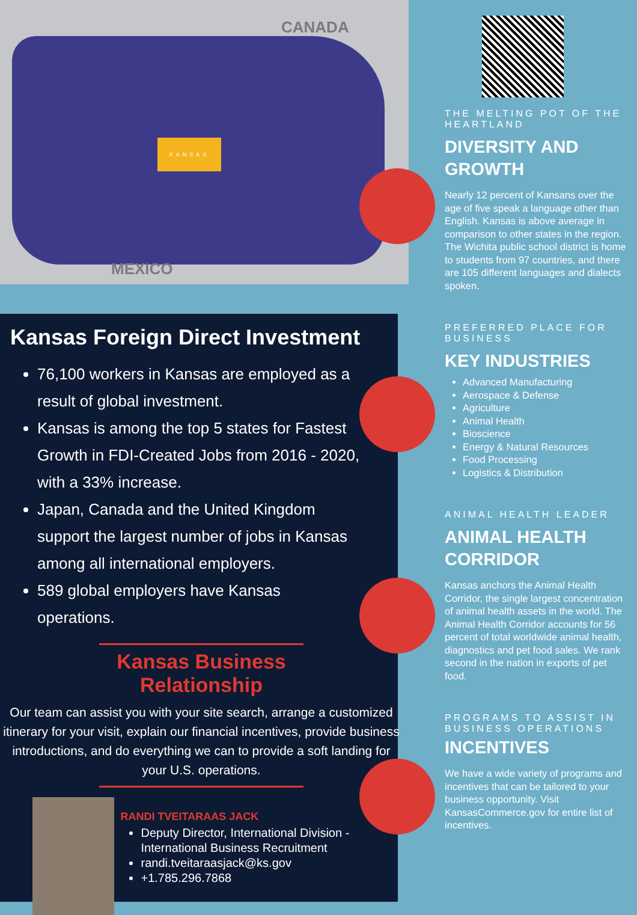CANADA
MEXICO
KANSAS
Kansas Foreign Direct Investment
76,100 workers in Kansas are employed as a result of global investment.
Kansas is among the top 5 states for Fastest Growth in FDI-Created Jobs from 2016 - 2020, with a 33% increase.
Japan, Canada and the United Kingdom support the largest number of jobs in Kansas among all international employers.
589 global employers have Kansas operations.
Kansas Business Relationship
Our team can assist you with your site search, arrange a customized itinerary for your visit, explain our financial incentives, provide business introductions, and do everything we can to provide a soft landing for your U.S. operations.
RANDI TVEITARAAS JACK
Deputy Director, International Division - International Business Recruitment
randi.tveitaraasjack@ks.gov
+1.785.296.7868
THE MELTING POT OF THE HEARTLAND
DIVERSITY AND GROWTH
Nearly 12 percent of Kansans over the age of five speak a language other than English. Kansas is above average in comparison to other states in the region. The Wichita public school district is home to students from 97 countries, and there are 105 different languages and dialects spoken.
PREFERRED PLACE FOR BUSINESS
KEY INDUSTRIES
Advanced Manufacturing
Aerospace & Defense
Agriculture
Animal Health
Bioscience
Energy & Natural Resources
Food Processing
Logistics & Distribution
ANIMAL HEALTH LEADER
ANIMAL HEALTH CORRIDOR
Kansas anchors the Animal Health Corridor, the single largest concentration of animal health assets in the world. The Animal Health Corridor accounts for 56 percent of total worldwide animal health, diagnostics and pet food sales. We rank second in the nation in exports of pet food.
PROGRAMS TO ASSIST IN BUSINESS OPERATIONS
INCENTIVES
We have a wide variety of programs and incentives that can be tailored to your business opportunity. Visit KansasCommerce.gov for entire list of incentives.